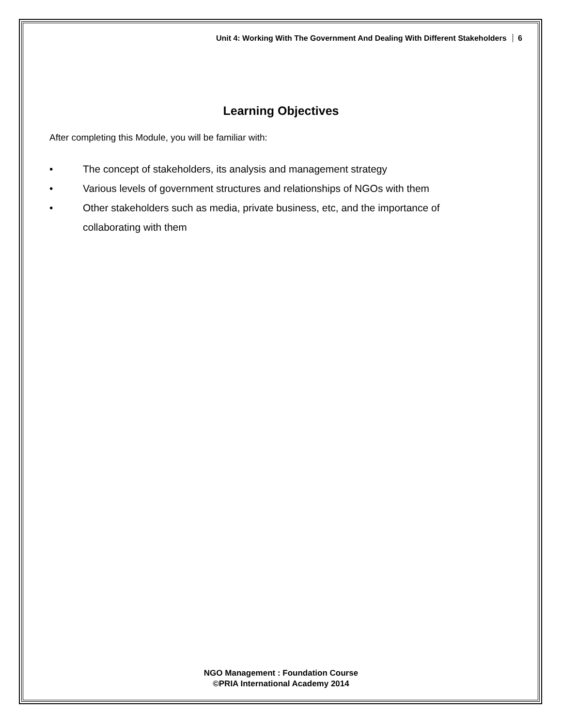Unit 4: Working With The Government And Dealing With Different Stakeholders 6
Learning Objectives
After completing this Module, you will be familiar with:
• The concept of stakeholders, its analysis and management strategy
• Various levels of government structures and relationships of NGOs with them
• Other stakeholders such as media, private business, etc, and the importance of collaborating with them
NGO Management : Foundation Course
©PRIA International Academy 2014